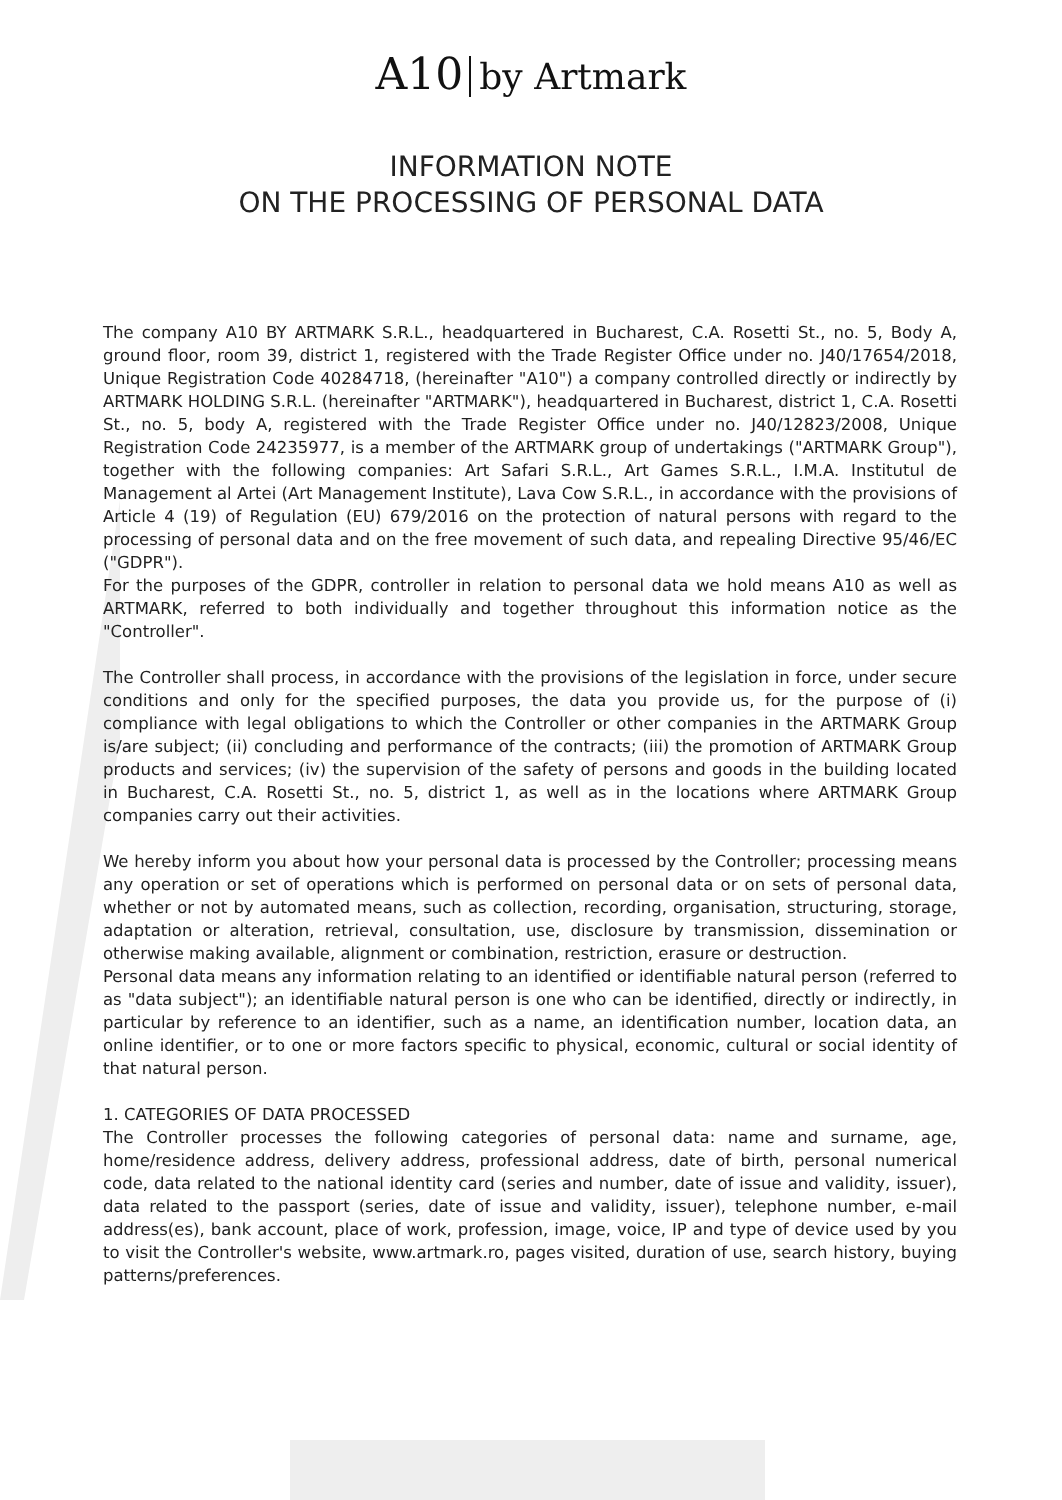A10 by Artmark
INFORMATION NOTE
ON THE PROCESSING OF PERSONAL DATA
The company A10 BY ARTMARK S.R.L., headquartered in Bucharest, C.A. Rosetti St., no. 5, Body A, ground floor, room 39, district 1, registered with the Trade Register Office under no. J40/17654/2018, Unique Registration Code 40284718, (hereinafter "A10") a company controlled directly or indirectly by ARTMARK HOLDING S.R.L. (hereinafter "ARTMARK"), headquartered in Bucharest, district 1, C.A. Rosetti St., no. 5, body A, registered with the Trade Register Office under no. J40/12823/2008, Unique Registration Code 24235977, is a member of the ARTMARK group of undertakings ("ARTMARK Group"), together with the following companies: Art Safari S.R.L., Art Games S.R.L., I.M.A. Institutul de Management al Artei (Art Management Institute), Lava Cow S.R.L., in accordance with the provisions of Article 4 (19) of Regulation (EU) 679/2016 on the protection of natural persons with regard to the processing of personal data and on the free movement of such data, and repealing Directive 95/46/EC ("GDPR").
For the purposes of the GDPR, controller in relation to personal data we hold means A10 as well as ARTMARK, referred to both individually and together throughout this information notice as the "Controller".
The Controller shall process, in accordance with the provisions of the legislation in force, under secure conditions and only for the specified purposes, the data you provide us, for the purpose of (i) compliance with legal obligations to which the Controller or other companies in the ARTMARK Group is/are subject; (ii) concluding and performance of the contracts; (iii) the promotion of ARTMARK Group products and services; (iv) the supervision of the safety of persons and goods in the building located in Bucharest, C.A. Rosetti St., no. 5, district 1, as well as in the locations where ARTMARK Group companies carry out their activities.
We hereby inform you about how your personal data is processed by the Controller; processing means any operation or set of operations which is performed on personal data or on sets of personal data, whether or not by automated means, such as collection, recording, organisation, structuring, storage, adaptation or alteration, retrieval, consultation, use, disclosure by transmission, dissemination or otherwise making available, alignment or combination, restriction, erasure or destruction.
Personal data means any information relating to an identified or identifiable natural person (referred to as "data subject"); an identifiable natural person is one who can be identified, directly or indirectly, in particular by reference to an identifier, such as a name, an identification number, location data, an online identifier, or to one or more factors specific to physical, economic, cultural or social identity of that natural person.
1. CATEGORIES OF DATA PROCESSED
The Controller processes the following categories of personal data: name and surname, age, home/residence address, delivery address, professional address, date of birth, personal numerical code, data related to the national identity card (series and number, date of issue and validity, issuer), data related to the passport (series, date of issue and validity, issuer), telephone number, e-mail address(es), bank account, place of work, profession, image, voice, IP and type of device used by you to visit the Controller's website, www.artmark.ro, pages visited, duration of use, search history, buying patterns/preferences.